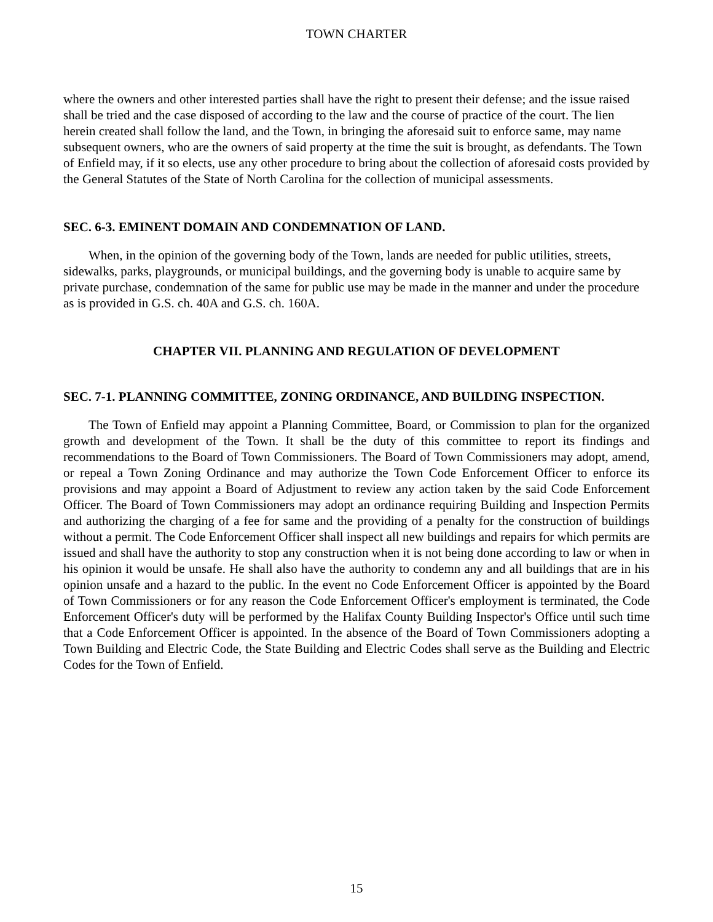TOWN CHARTER
where the owners and other interested parties shall have the right to present their defense; and the issue raised shall be tried and the case disposed of according to the law and the course of practice of the court. The lien herein created shall follow the land, and the Town, in bringing the aforesaid suit to enforce same, may name subsequent owners, who are the owners of said property at the time the suit is brought, as defendants. The Town of Enfield may, if it so elects, use any other procedure to bring about the collection of aforesaid costs provided by the General Statutes of the State of North Carolina for the collection of municipal assessments.
SEC. 6-3. EMINENT DOMAIN AND CONDEMNATION OF LAND.
When, in the opinion of the governing body of the Town, lands are needed for public utilities, streets, sidewalks, parks, playgrounds, or municipal buildings, and the governing body is unable to acquire same by private purchase, condemnation of the same for public use may be made in the manner and under the procedure as is provided in G.S. ch. 40A and G.S. ch. 160A.
CHAPTER VII. PLANNING AND REGULATION OF DEVELOPMENT
SEC. 7-1. PLANNING COMMITTEE, ZONING ORDINANCE, AND BUILDING INSPECTION.
The Town of Enfield may appoint a Planning Committee, Board, or Commission to plan for the organized growth and development of the Town. It shall be the duty of this committee to report its findings and recommendations to the Board of Town Commissioners. The Board of Town Commissioners may adopt, amend, or repeal a Town Zoning Ordinance and may authorize the Town Code Enforcement Officer to enforce its provisions and may appoint a Board of Adjustment to review any action taken by the said Code Enforcement Officer. The Board of Town Commissioners may adopt an ordinance requiring Building and Inspection Permits and authorizing the charging of a fee for same and the providing of a penalty for the construction of buildings without a permit. The Code Enforcement Officer shall inspect all new buildings and repairs for which permits are issued and shall have the authority to stop any construction when it is not being done according to law or when in his opinion it would be unsafe. He shall also have the authority to condemn any and all buildings that are in his opinion unsafe and a hazard to the public. In the event no Code Enforcement Officer is appointed by the Board of Town Commissioners or for any reason the Code Enforcement Officer's employment is terminated, the Code Enforcement Officer's duty will be performed by the Halifax County Building Inspector's Office until such time that a Code Enforcement Officer is appointed. In the absence of the Board of Town Commissioners adopting a Town Building and Electric Code, the State Building and Electric Codes shall serve as the Building and Electric Codes for the Town of Enfield.
15